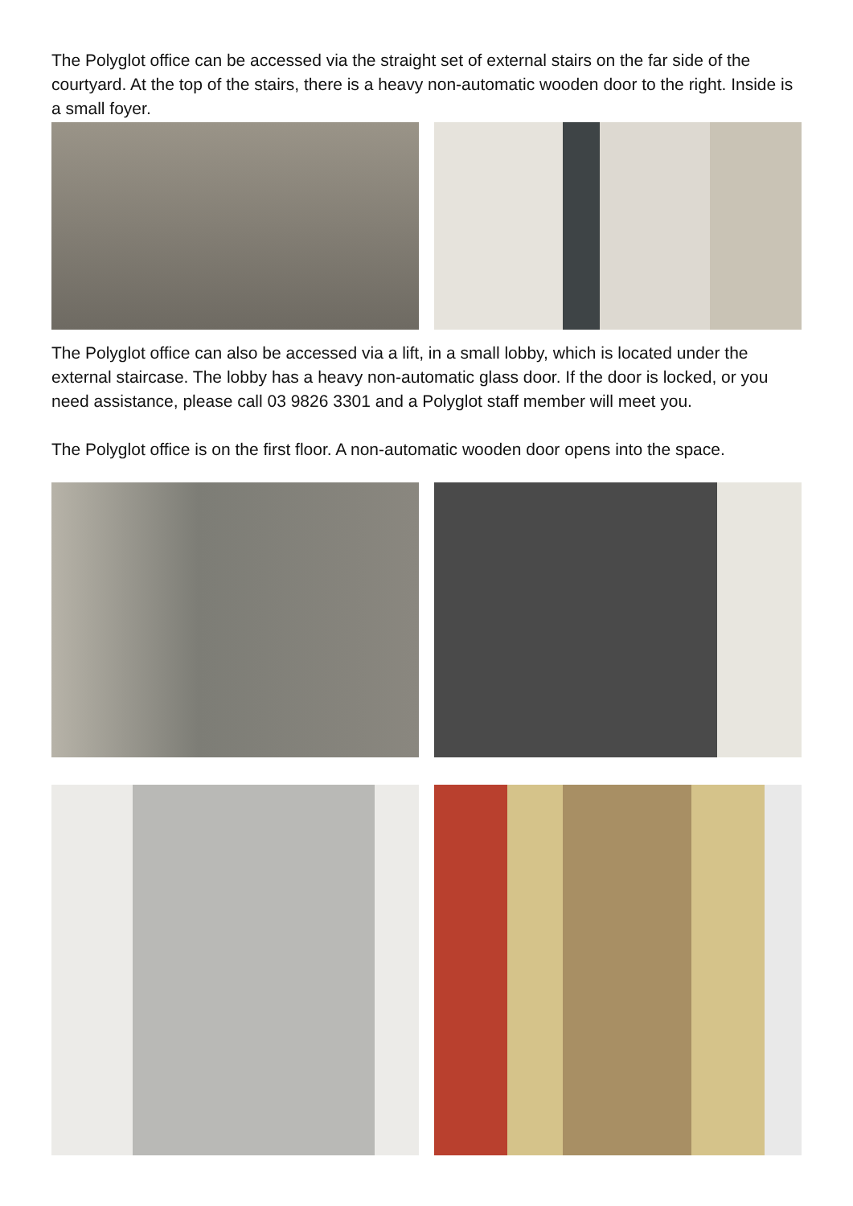The Polyglot office can be accessed via the straight set of external stairs on the far side of the courtyard. At the top of the stairs, there is a heavy non-automatic wooden door to the right. Inside is a small foyer.
The Polyglot office can also be accessed via a lift, in a small lobby, which is located under the external staircase. The lobby has a heavy non-automatic glass door. If the door is locked, or you need assistance, please call 03 9826 3301 and a Polyglot staff member will meet you.
The Polyglot office is on the first floor. A non-automatic wooden door opens into the space.